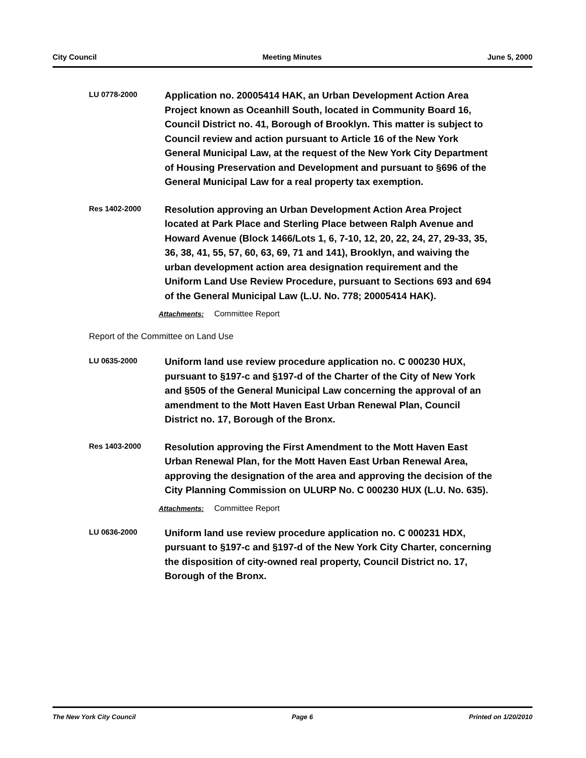City Council Meeting Minutes June 5, 2000
LU 0778-2000
Application no. 20005414 HAK, an Urban Development Action Area Project known as Oceanhill South, located in Community Board 16, Council District no. 41, Borough of Brooklyn. This matter is subject to Council review and action pursuant to Article 16 of the New York General Municipal Law, at the request of the New York City Department of Housing Preservation and Development and pursuant to §696 of the General Municipal Law for a real property tax exemption.
Res 1402-2000
Resolution approving an Urban Development Action Area Project located at Park Place and Sterling Place between Ralph Avenue and Howard Avenue (Block 1466/Lots 1, 6, 7-10, 12, 20, 22, 24, 27, 29-33, 35, 36, 38, 41, 55, 57, 60, 63, 69, 71 and 141), Brooklyn, and waiving the urban development action area designation requirement and the Uniform Land Use Review Procedure, pursuant to Sections 693 and 694 of the General Municipal Law (L.U. No. 778; 20005414 HAK).
Attachments: Committee Report
Report of the Committee on Land Use
LU 0635-2000
Uniform land use review procedure application no. C 000230 HUX, pursuant to §197-c and §197-d of the Charter of the City of New York and §505 of the General Municipal Law concerning the approval of an amendment to the Mott Haven East Urban Renewal Plan, Council District no. 17, Borough of the Bronx.
Res 1403-2000
Resolution approving the First Amendment to the Mott Haven East Urban Renewal Plan, for the Mott Haven East Urban Renewal Area, approving the designation of the area and approving the decision of the City Planning Commission on ULURP No. C 000230 HUX (L.U. No. 635).
Attachments: Committee Report
LU 0636-2000
Uniform land use review procedure application no. C 000231 HDX, pursuant to §197-c and §197-d of the New York City Charter, concerning the disposition of city-owned real property, Council District no. 17, Borough of the Bronx.
The New York City Council Page 6 Printed on 1/20/2010